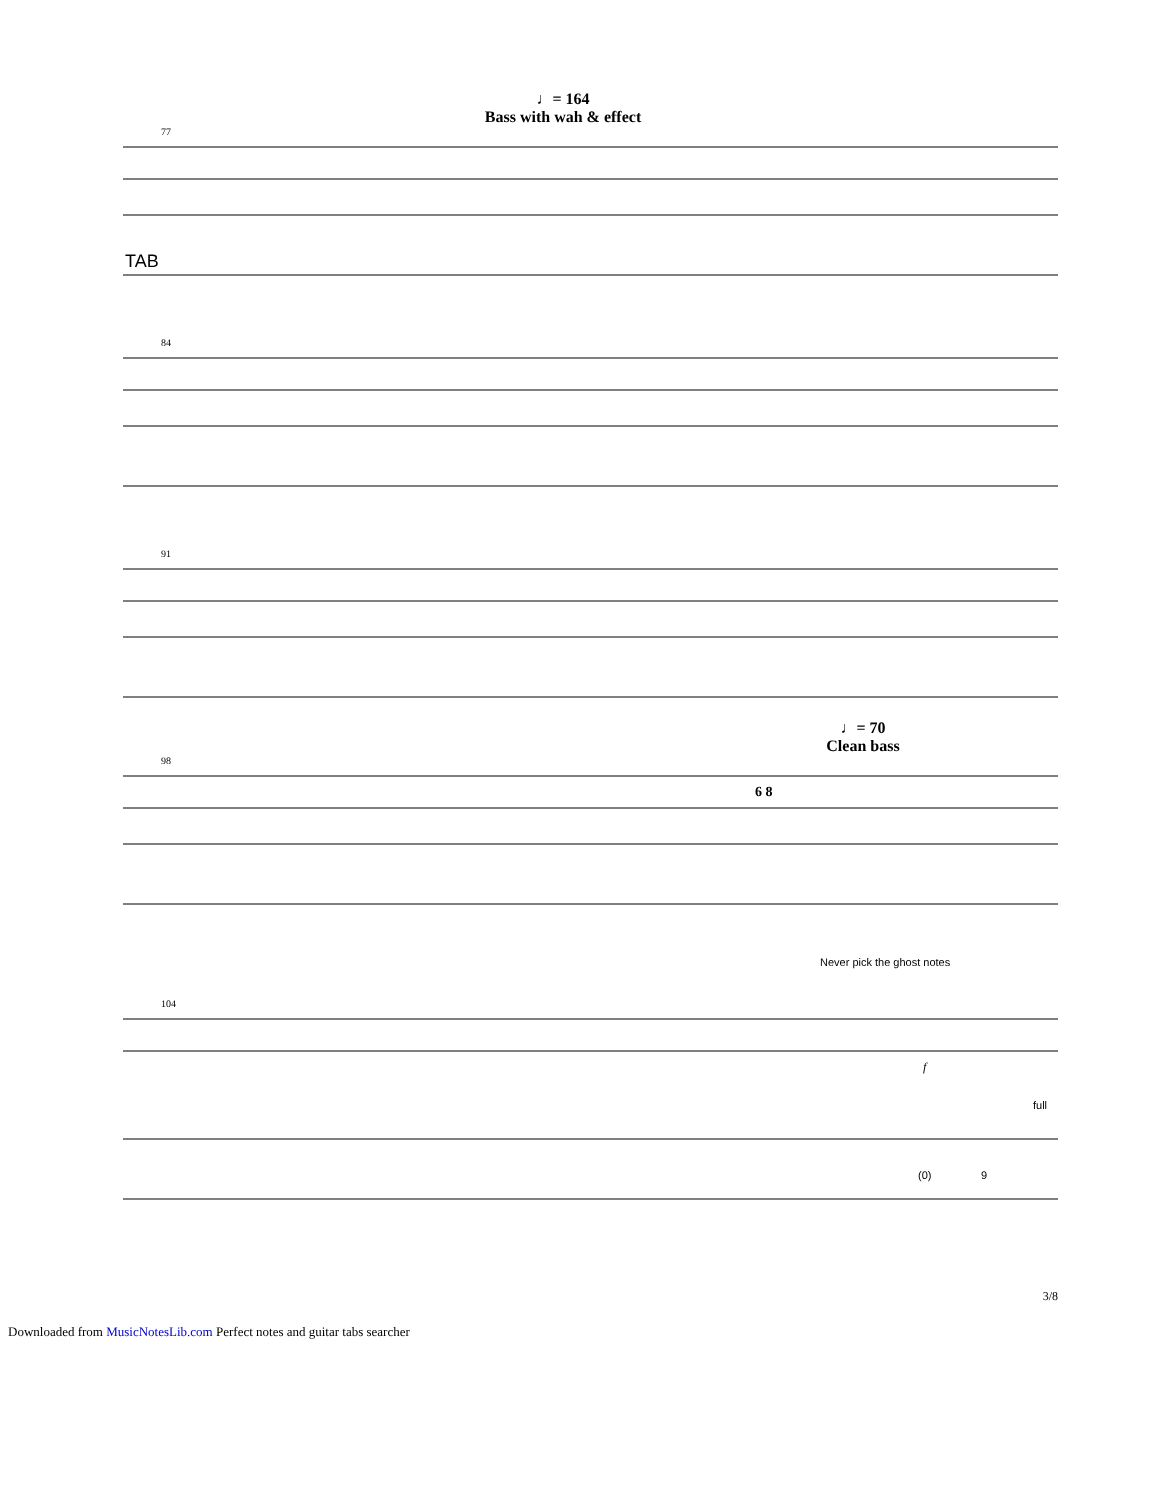♩= 164
Bass with wah & effect
77
TAB
84
91
♩= 70
Clean bass
98
6 8
Never pick the ghost notes
104
f
full
(0)
9
3/8
Downloaded from MusicNotesLib.com Perfect notes and guitar tabs searcher